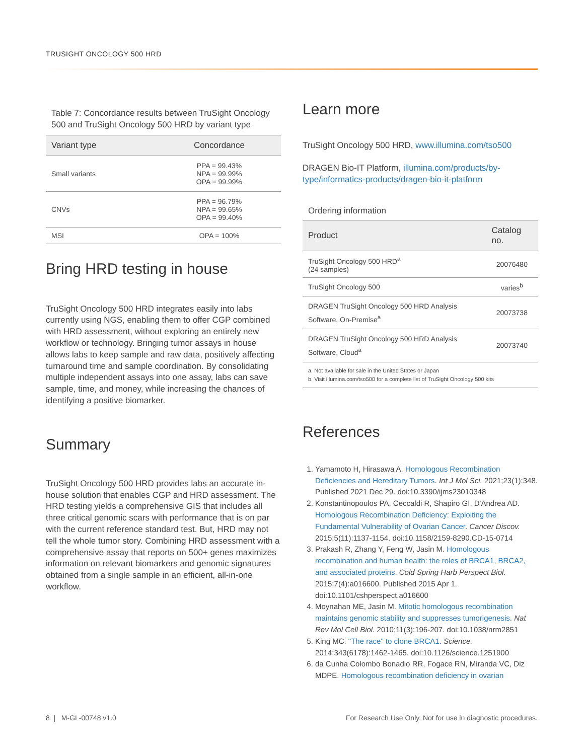TRUSIGHT ONCOLOGY 500 HRD
Table 7: Concordance results between TruSight Oncology 500 and TruSight Oncology 500 HRD by variant type
| Variant type | Concordance |
| --- | --- |
| Small variants | PPA = 99.43% NPA = 99.99% OPA = 99.99% |
| CNVs | PPA = 96.79% NPA = 99.65% OPA = 99.40% |
| MSI | OPA = 100% |
Bring HRD testing in house
TruSight Oncology 500 HRD integrates easily into labs currently using NGS, enabling them to offer CGP combined with HRD assessment, without exploring an entirely new workflow or technology. Bringing tumor assays in house allows labs to keep sample and raw data, positively affecting turnaround time and sample coordination. By consolidating multiple independent assays into one assay, labs can save sample, time, and money, while increasing the chances of identifying a positive biomarker.
Summary
TruSight Oncology 500 HRD provides labs an accurate in-house solution that enables CGP and HRD assessment. The HRD testing yields a comprehensive GIS that includes all three critical genomic scars with performance that is on par with the current reference standard test. But, HRD may not tell the whole tumor story. Combining HRD assessment with a comprehensive assay that reports on 500+ genes maximizes information on relevant biomarkers and genomic signatures obtained from a single sample in an efficient, all-in-one workflow.
Learn more
TruSight Oncology 500 HRD, www.illumina.com/tso500
DRAGEN Bio-IT Platform, illumina.com/products/by-type/informatics-products/dragen-bio-it-platform
Ordering information
| Product | Catalog no. |
| --- | --- |
| TruSight Oncology 500 HRD<sup>a</sup> (24 samples) | 20076480 |
| TruSight Oncology 500 | varies<sup>b</sup> |
| DRAGEN TruSight Oncology 500 HRD Analysis Software, On-Premise<sup>a</sup> | 20073738 |
| DRAGEN TruSight Oncology 500 HRD Analysis Software, Cloud<sup>a</sup> | 20073740 |
| a. Not available for sale in the United States or Japan b. Visit illumina.com/tso500 for a complete list of TruSight Oncology 500 kits | |
References
1. Yamamoto H, Hirasawa A. Homologous Recombination Deficiencies and Hereditary Tumors. Int J Mol Sci. 2021;23(1):348. Published 2021 Dec 29. doi:10.3390/ijms23010348
2. Konstantinopoulos PA, Ceccaldi R, Shapiro GI, D'Andrea AD. Homologous Recombination Deficiency: Exploiting the Fundamental Vulnerability of Ovarian Cancer. Cancer Discov. 2015;5(11):1137-1154. doi:10.1158/2159-8290.CD-15-0714
3. Prakash R, Zhang Y, Feng W, Jasin M. Homologous recombination and human health: the roles of BRCA1, BRCA2, and associated proteins. Cold Spring Harb Perspect Biol. 2015;7(4):a016600. Published 2015 Apr 1. doi:10.1101/cshperspect.a016600
4. Moynahan ME, Jasin M. Mitotic homologous recombination maintains genomic stability and suppresses tumorigenesis. Nat Rev Mol Cell Biol. 2010;11(3):196-207. doi:10.1038/nrm2851
5. King MC. "The race" to clone BRCA1. Science. 2014;343(6178):1462-1465. doi:10.1126/science.1251900
6. da Cunha Colombo Bonadio RR, Fogace RN, Miranda VC, Diz MDPE. Homologous recombination deficiency in ovarian
8 | M-GL-00748 v1.0
For Research Use Only. Not for use in diagnostic procedures.